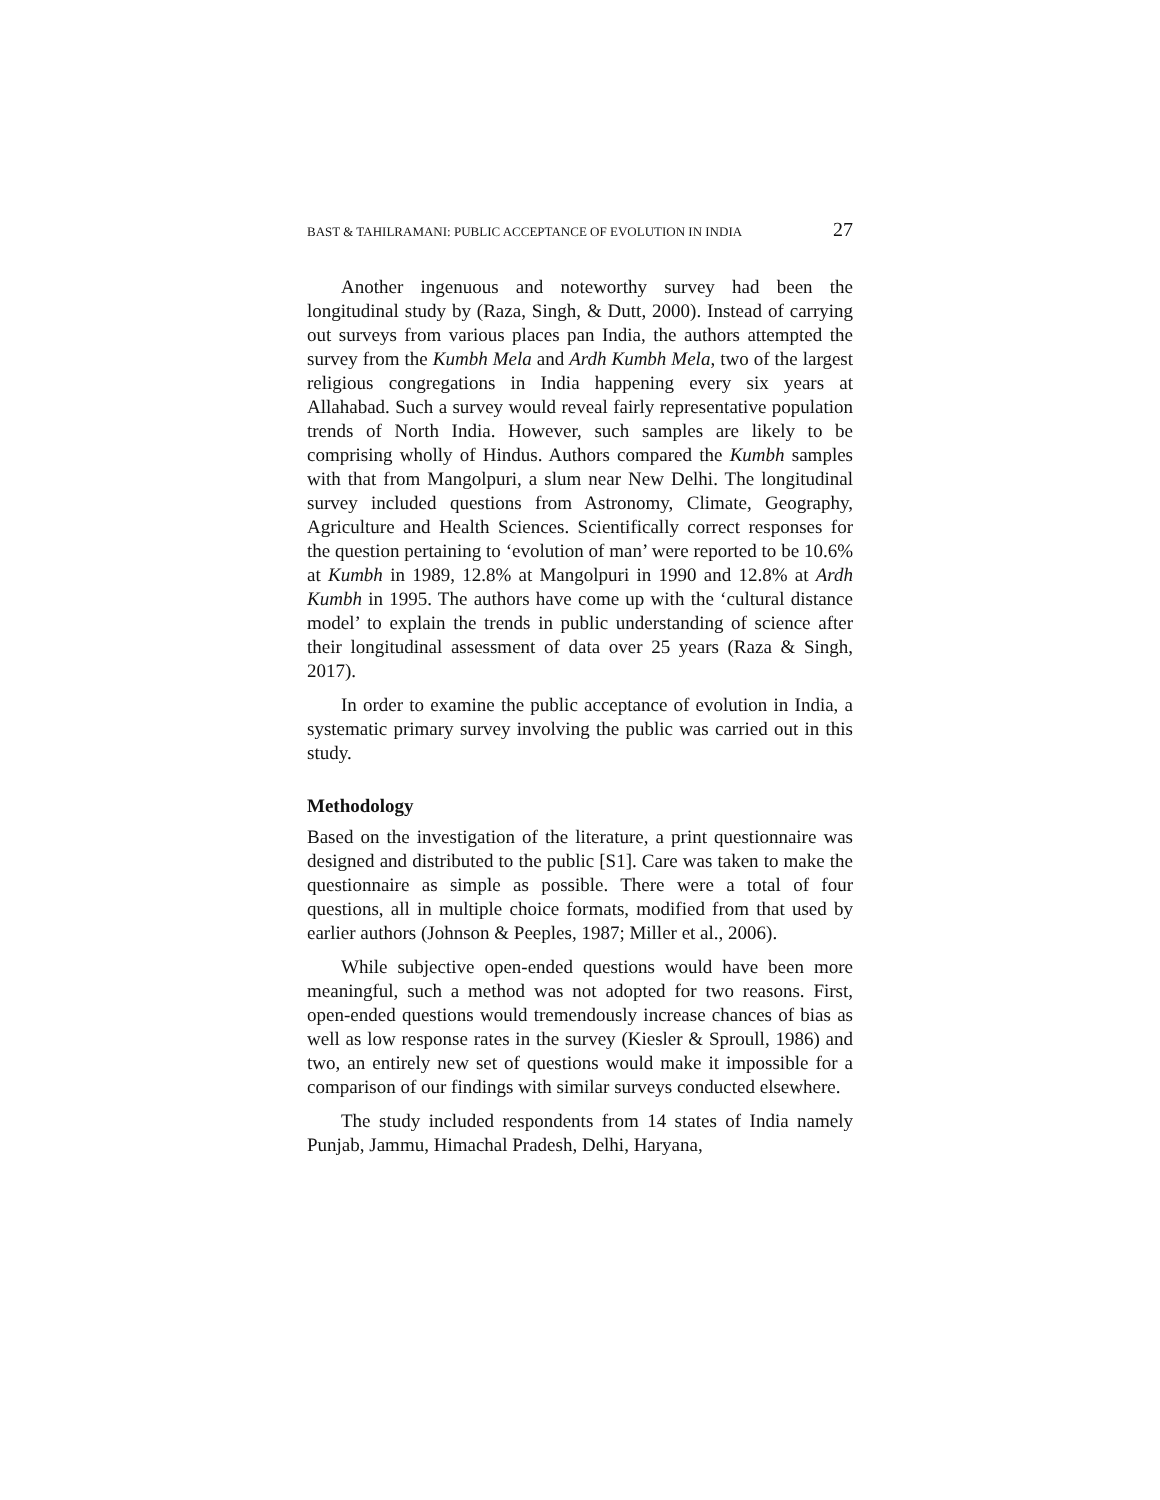BAST & TAHILRAMANI: PUBLIC ACCEPTANCE OF EVOLUTION IN INDIA 27
Another ingenuous and noteworthy survey had been the longitudinal study by (Raza, Singh, & Dutt, 2000). Instead of carrying out surveys from various places pan India, the authors attempted the survey from the Kumbh Mela and Ardh Kumbh Mela, two of the largest religious congregations in India happening every six years at Allahabad. Such a survey would reveal fairly representative population trends of North India. However, such samples are likely to be comprising wholly of Hindus. Authors compared the Kumbh samples with that from Mangolpuri, a slum near New Delhi. The longitudinal survey included questions from Astronomy, Climate, Geography, Agriculture and Health Sciences. Scientifically correct responses for the question pertaining to ‘evolution of man’ were reported to be 10.6% at Kumbh in 1989, 12.8% at Mangolpuri in 1990 and 12.8% at Ardh Kumbh in 1995. The authors have come up with the ‘cultural distance model’ to explain the trends in public understanding of science after their longitudinal assessment of data over 25 years (Raza & Singh, 2017).
In order to examine the public acceptance of evolution in India, a systematic primary survey involving the public was carried out in this study.
Methodology
Based on the investigation of the literature, a print questionnaire was designed and distributed to the public [S1]. Care was taken to make the questionnaire as simple as possible. There were a total of four questions, all in multiple choice formats, modified from that used by earlier authors (Johnson & Peeples, 1987; Miller et al., 2006).
While subjective open-ended questions would have been more meaningful, such a method was not adopted for two reasons. First, open-ended questions would tremendously increase chances of bias as well as low response rates in the survey (Kiesler & Sproull, 1986) and two, an entirely new set of questions would make it impossible for a comparison of our findings with similar surveys conducted elsewhere.
The study included respondents from 14 states of India namely Punjab, Jammu, Himachal Pradesh, Delhi, Haryana,